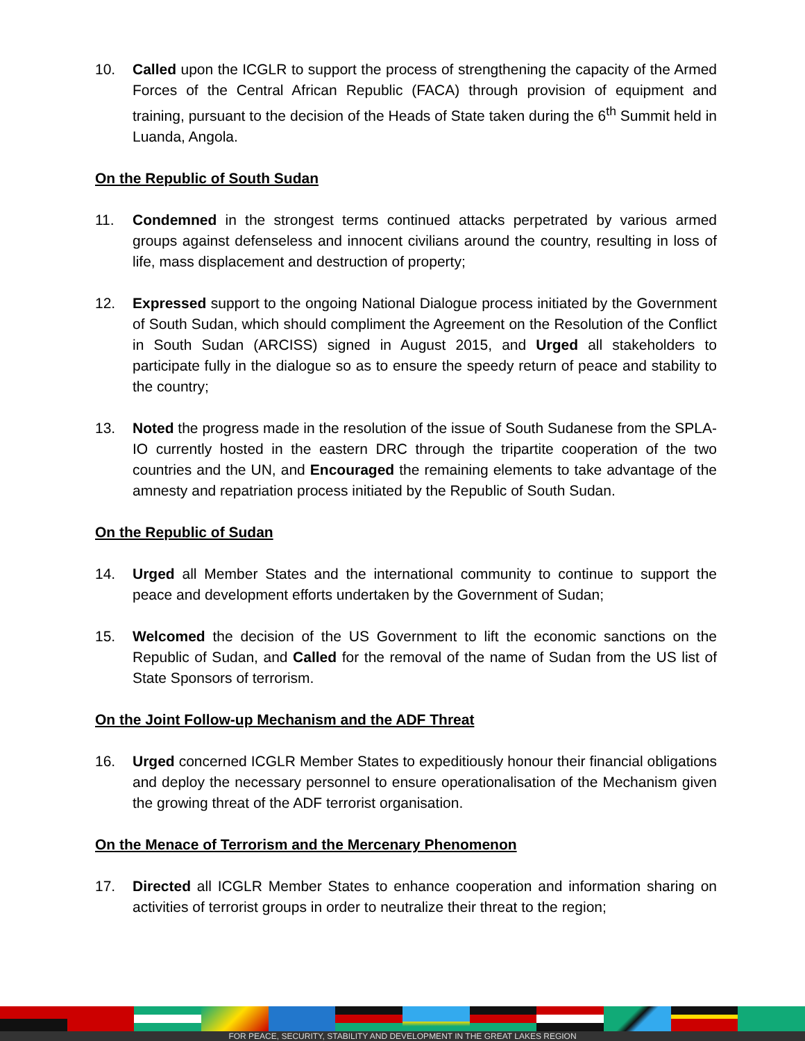10. Called upon the ICGLR to support the process of strengthening the capacity of the Armed Forces of the Central African Republic (FACA) through provision of equipment and training, pursuant to the decision of the Heads of State taken during the 6<sup>th</sup> Summit held in Luanda, Angola.
On the Republic of South Sudan
11. Condemned in the strongest terms continued attacks perpetrated by various armed groups against defenseless and innocent civilians around the country, resulting in loss of life, mass displacement and destruction of property;
12. Expressed support to the ongoing National Dialogue process initiated by the Government of South Sudan, which should compliment the Agreement on the Resolution of the Conflict in South Sudan (ARCISS) signed in August 2015, and Urged all stakeholders to participate fully in the dialogue so as to ensure the speedy return of peace and stability to the country;
13. Noted the progress made in the resolution of the issue of South Sudanese from the SPLA-IO currently hosted in the eastern DRC through the tripartite cooperation of the two countries and the UN, and Encouraged the remaining elements to take advantage of the amnesty and repatriation process initiated by the Republic of South Sudan.
On the Republic of Sudan
14. Urged all Member States and the international community to continue to support the peace and development efforts undertaken by the Government of Sudan;
15. Welcomed the decision of the US Government to lift the economic sanctions on the Republic of Sudan, and Called for the removal of the name of Sudan from the US list of State Sponsors of terrorism.
On the Joint Follow-up Mechanism and the ADF Threat
16. Urged concerned ICGLR Member States to expeditiously honour their financial obligations and deploy the necessary personnel to ensure operationalisation of the Mechanism given the growing threat of the ADF terrorist organisation.
On the Menace of Terrorism and the Mercenary Phenomenon
17. Directed all ICGLR Member States to enhance cooperation and information sharing on activities of terrorist groups in order to neutralize their threat to the region;
FOR PEACE, SECURITY, STABILITY AND DEVELOPMENT IN THE GREAT LAKES REGION